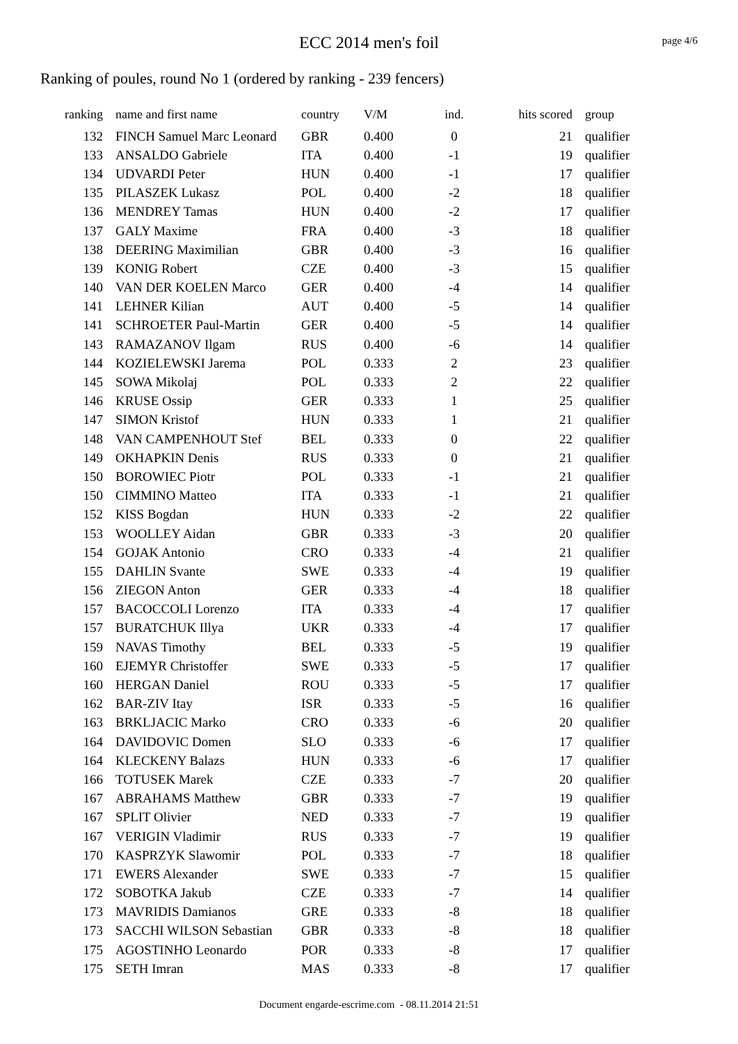ECC 2014 men's foil
page 4/6
Ranking of poules, round No 1 (ordered by ranking - 239 fencers)
| ranking | name and first name | country | V/M | ind. | hits scored | group |
| --- | --- | --- | --- | --- | --- | --- |
| 132 | FINCH Samuel Marc Leonard | GBR | 0.400 | 0 | 21 | qualifier |
| 133 | ANSALDO Gabriele | ITA | 0.400 | -1 | 19 | qualifier |
| 134 | UDVARDI Peter | HUN | 0.400 | -1 | 17 | qualifier |
| 135 | PILASZEK Lukasz | POL | 0.400 | -2 | 18 | qualifier |
| 136 | MENDREY Tamas | HUN | 0.400 | -2 | 17 | qualifier |
| 137 | GALY Maxime | FRA | 0.400 | -3 | 18 | qualifier |
| 138 | DEERING Maximilian | GBR | 0.400 | -3 | 16 | qualifier |
| 139 | KONIG Robert | CZE | 0.400 | -3 | 15 | qualifier |
| 140 | VAN DER KOELEN Marco | GER | 0.400 | -4 | 14 | qualifier |
| 141 | LEHNER Kilian | AUT | 0.400 | -5 | 14 | qualifier |
| 141 | SCHROETER Paul-Martin | GER | 0.400 | -5 | 14 | qualifier |
| 143 | RAMAZANOV Ilgam | RUS | 0.400 | -6 | 14 | qualifier |
| 144 | KOZIELEWSKI Jarema | POL | 0.333 | 2 | 23 | qualifier |
| 145 | SOWA Mikolaj | POL | 0.333 | 2 | 22 | qualifier |
| 146 | KRUSE Ossip | GER | 0.333 | 1 | 25 | qualifier |
| 147 | SIMON Kristof | HUN | 0.333 | 1 | 21 | qualifier |
| 148 | VAN CAMPENHOUT Stef | BEL | 0.333 | 0 | 22 | qualifier |
| 149 | OKHAPKIN Denis | RUS | 0.333 | 0 | 21 | qualifier |
| 150 | BOROWIEC Piotr | POL | 0.333 | -1 | 21 | qualifier |
| 150 | CIMMINO Matteo | ITA | 0.333 | -1 | 21 | qualifier |
| 152 | KISS Bogdan | HUN | 0.333 | -2 | 22 | qualifier |
| 153 | WOOLLEY Aidan | GBR | 0.333 | -3 | 20 | qualifier |
| 154 | GOJAK Antonio | CRO | 0.333 | -4 | 21 | qualifier |
| 155 | DAHLIN Svante | SWE | 0.333 | -4 | 19 | qualifier |
| 156 | ZIEGON Anton | GER | 0.333 | -4 | 18 | qualifier |
| 157 | BACOCCOLI Lorenzo | ITA | 0.333 | -4 | 17 | qualifier |
| 157 | BURATCHUK Illya | UKR | 0.333 | -4 | 17 | qualifier |
| 159 | NAVAS Timothy | BEL | 0.333 | -5 | 19 | qualifier |
| 160 | EJEMYR Christoffer | SWE | 0.333 | -5 | 17 | qualifier |
| 160 | HERGAN Daniel | ROU | 0.333 | -5 | 17 | qualifier |
| 162 | BAR-ZIV Itay | ISR | 0.333 | -5 | 16 | qualifier |
| 163 | BRKLJACIC Marko | CRO | 0.333 | -6 | 20 | qualifier |
| 164 | DAVIDOVIC Domen | SLO | 0.333 | -6 | 17 | qualifier |
| 164 | KLECKENY Balazs | HUN | 0.333 | -6 | 17 | qualifier |
| 166 | TOTUSEK Marek | CZE | 0.333 | -7 | 20 | qualifier |
| 167 | ABRAHAMS Matthew | GBR | 0.333 | -7 | 19 | qualifier |
| 167 | SPLIT Olivier | NED | 0.333 | -7 | 19 | qualifier |
| 167 | VERIGIN Vladimir | RUS | 0.333 | -7 | 19 | qualifier |
| 170 | KASPRZYK Slawomir | POL | 0.333 | -7 | 18 | qualifier |
| 171 | EWERS Alexander | SWE | 0.333 | -7 | 15 | qualifier |
| 172 | SOBOTKA Jakub | CZE | 0.333 | -7 | 14 | qualifier |
| 173 | MAVRIDIS Damianos | GRE | 0.333 | -8 | 18 | qualifier |
| 173 | SACCHI WILSON Sebastian | GBR | 0.333 | -8 | 18 | qualifier |
| 175 | AGOSTINHO Leonardo | POR | 0.333 | -8 | 17 | qualifier |
| 175 | SETH Imran | MAS | 0.333 | -8 | 17 | qualifier |
Document engarde-escrime.com - 08.11.2014 21:51